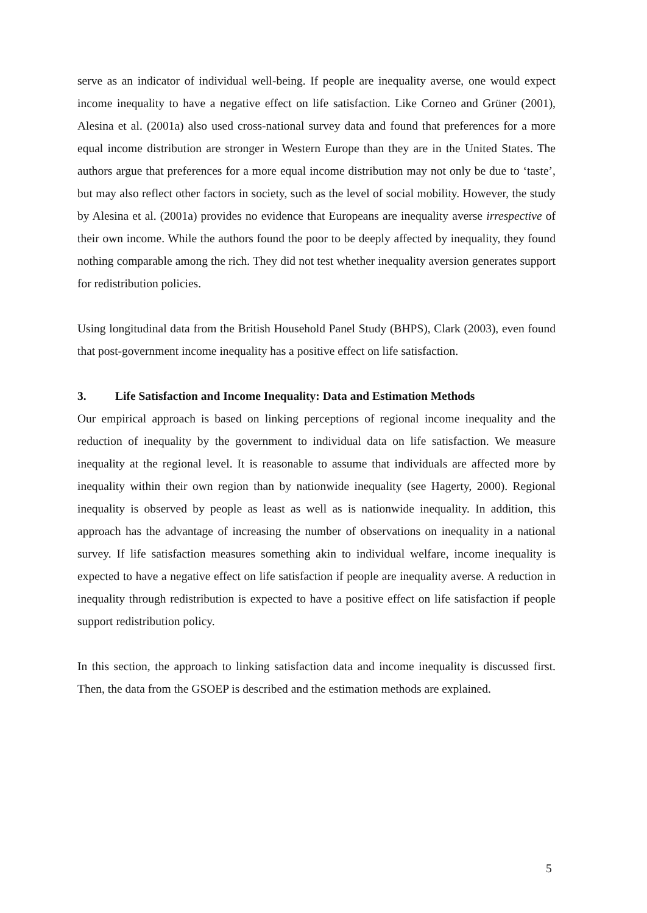serve as an indicator of individual well-being. If people are inequality averse, one would expect income inequality to have a negative effect on life satisfaction. Like Corneo and Grüner (2001), Alesina et al. (2001a) also used cross-national survey data and found that preferences for a more equal income distribution are stronger in Western Europe than they are in the United States. The authors argue that preferences for a more equal income distribution may not only be due to ‘taste’, but may also reflect other factors in society, such as the level of social mobility. However, the study by Alesina et al. (2001a) provides no evidence that Europeans are inequality averse irrespective of their own income. While the authors found the poor to be deeply affected by inequality, they found nothing comparable among the rich. They did not test whether inequality aversion generates support for redistribution policies.
Using longitudinal data from the British Household Panel Study (BHPS), Clark (2003), even found that post-government income inequality has a positive effect on life satisfaction.
3. Life Satisfaction and Income Inequality: Data and Estimation Methods
Our empirical approach is based on linking perceptions of regional income inequality and the reduction of inequality by the government to individual data on life satisfaction. We measure inequality at the regional level. It is reasonable to assume that individuals are affected more by inequality within their own region than by nationwide inequality (see Hagerty, 2000). Regional inequality is observed by people as least as well as is nationwide inequality. In addition, this approach has the advantage of increasing the number of observations on inequality in a national survey. If life satisfaction measures something akin to individual welfare, income inequality is expected to have a negative effect on life satisfaction if people are inequality averse. A reduction in inequality through redistribution is expected to have a positive effect on life satisfaction if people support redistribution policy.
In this section, the approach to linking satisfaction data and income inequality is discussed first. Then, the data from the GSOEP is described and the estimation methods are explained.
5